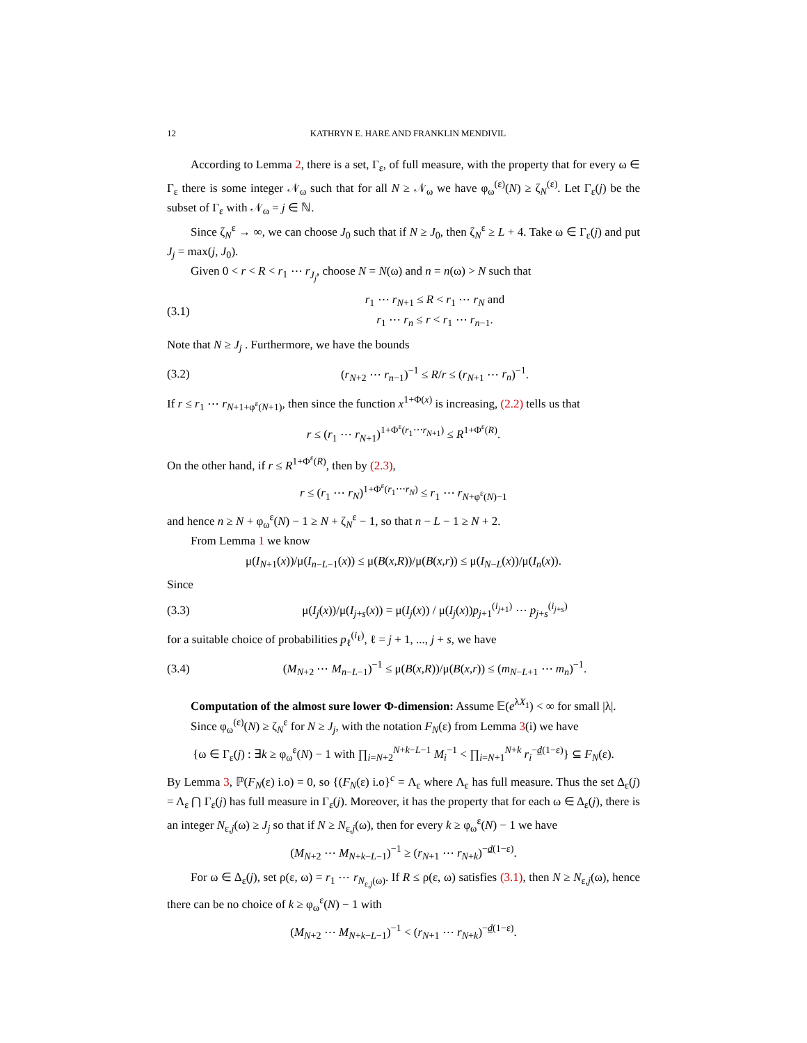12 KATHRYN E. HARE AND FRANKLIN MENDIVIL
According to Lemma 2, there is a set, Γ<sub>ε</sub>, of full measure, with the property that for every ω ∈ Γ<sub>ε</sub> there is some integer 𝒩<sub>ω</sub> such that for all N ≥ 𝒩<sub>ω</sub> we have φ<sub>ω</sub><sup>(ε)</sup>(N) ≥ ζ<sub>N</sub><sup>(ε)</sup>. Let Γ<sub>ε</sub>(j) be the subset of Γ<sub>ε</sub> with 𝒩<sub>ω</sub> = j ∈ ℕ.
Since ζ<sub>N</sub><sup>ε</sup> → ∞, we can choose J<sub>0</sub> such that if N ≥ J<sub>0</sub>, then ζ<sub>N</sub><sup>ε</sup> ≥ L + 4. Take ω ∈ Γ<sub>ε</sub>(j) and put J<sub>j</sub> = max(j, J<sub>0</sub>).
Given 0 < r < R < r<sub>1</sub> ⋯ r<sub>J<sub>j</sub></sub>, choose N = N(ω) and n = n(ω) > N such that
(3.1) r<sub>1</sub> ⋯ r<sub>N+1</sub> ≤ R < r<sub>1</sub> ⋯ r<sub>N</sub> and
r<sub>1</sub> ⋯ r<sub>n</sub> ≤ r < r<sub>1</sub> ⋯ r<sub>n−1</sub>.
Note that N ≥ J<sub>j</sub> . Furthermore, we have the bounds
(3.2) (r<sub>N+2</sub> ⋯ r<sub>n−1</sub>)<sup>−1</sup> ≤ R/r ≤ (r<sub>N+1</sub> ⋯ r<sub>n</sub>)<sup>−1</sup>.
If r ≤ r<sub>1</sub> ⋯ r<sub>N+1+φ<sup>ε</sup>(N+1)</sub>, then since the function x<sup>1+Φ(x)</sup> is increasing, (2.2) tells us that
r ≤ (r<sub>1</sub> ⋯ r<sub>N+1</sub>)<sup>1+Φ<sup>ε</sup>(r<sub>1</sub>⋯r<sub>N+1</sub>)</sup> ≤ R<sup>1+Φ<sup>ε</sup>(R)</sup>.
On the other hand, if r ≤ R<sup>1+Φ<sup>ε</sup>(R)</sup>, then by (2.3),
r ≤ (r<sub>1</sub> ⋯ r<sub>N</sub>)<sup>1+Φ<sup>ε</sup>(r<sub>1</sub>⋯r<sub>N</sub>)</sup> ≤ r<sub>1</sub> ⋯ r<sub>N+φ<sup>ε</sup>(N)−1</sub>
and hence n ≥ N + φ<sub>ω</sub><sup>ε</sup>(N) − 1 ≥ N + ζ<sub>N</sub><sup>ε</sup> − 1, so that n − L − 1 ≥ N + 2.
From Lemma 1 we know
μ(I<sub>N+1</sub>(x))/μ(I<sub>n−L−1</sub>(x)) ≤ μ(B(x,R))/μ(B(x,r)) ≤ μ(I<sub>N−L</sub>(x))/μ(I<sub>n</sub>(x)).
Since
(3.3) μ(I<sub>j</sub>(x))/μ(I<sub>j+s</sub>(x)) = μ(I<sub>j</sub>(x)) / μ(I<sub>j</sub>(x))p<sub>j+1</sub><sup>(i<sub>j+1</sub>)</sup> ⋯ p<sub>j+s</sub><sup>(i<sub>j+s</sub>)</sup>
for a suitable choice of probabilities p<sub>ℓ</sub><sup>(i<sub>ℓ</sub>)</sup>, ℓ = j + 1, ..., j + s, we have
(3.4) (M<sub>N+2</sub> ⋯ M<sub>n−L−1</sub>)<sup>−1</sup> ≤ μ(B(x,R))/μ(B(x,r)) ≤ (m<sub>N−L+1</sub> ⋯ m<sub>n</sub>)<sup>−1</sup>.
Computation of the almost sure lower Φ-dimension: Assume 𝔼(e<sup>λX<sub>1</sub></sup>) < ∞ for small |λ|.
Since φ<sub>ω</sub><sup>(ε)</sup>(N) ≥ ζ<sub>N</sub><sup>ε</sup> for N ≥ J<sub>j</sub>, with the notation F<sub>N</sub>(ε) from Lemma 3(i) we have
{ω ∈ Γ<sub>ε</sub>(j) : ∃k ≥ φ<sub>ω</sub><sup>ε</sup>(N) − 1 with ∏<sub>i=N+2</sub><sup>N+k−L−1</sup> M<sub>i</sub><sup>−1</sup> < ∏<sub>i=N+1</sub><sup>N+k</sup> r<sub>i</sub><sup>−d(1−ε)</sup>} ⊆ F<sub>N</sub>(ε).
By Lemma 3, ℙ(F<sub>N</sub>(ε) i.o) = 0, so {(F<sub>N</sub>(ε) i.o}<sup>c</sup> = Λ<sub>ε</sub> where Λ<sub>ε</sub> has full measure. Thus the set Δ<sub>ε</sub>(j) = Λ<sub>ε</sub> ⋂ Γ<sub>ε</sub>(j) has full measure in Γ<sub>ε</sub>(j). Moreover, it has the property that for each ω ∈ Δ<sub>ε</sub>(j), there is an integer N<sub>ε,j</sub>(ω) ≥ J<sub>j</sub> so that if N ≥ N<sub>ε,j</sub>(ω), then for every k ≥ φ<sub>ω</sub><sup>ε</sup>(N) − 1 we have
(M<sub>N+2</sub> ⋯ M<sub>N+k−L−1</sub>)<sup>−1</sup> ≥ (r<sub>N+1</sub> ⋯ r<sub>N+k</sub>)<sup>−d(1−ε)</sup>.
For ω ∈ Δ<sub>ε</sub>(j), set ρ(ε, ω) = r<sub>1</sub> ⋯ r<sub>N<sub>ε,j</sub>(ω)</sub>. If R ≤ ρ(ε, ω) satisfies (3.1), then N ≥ N<sub>ε,j</sub>(ω), hence there can be no choice of k ≥ φ<sub>ω</sub><sup>ε</sup>(N) − 1 with
(M<sub>N+2</sub> ⋯ M<sub>N+k−L−1</sub>)<sup>−1</sup> < (r<sub>N+1</sub> ⋯ r<sub>N+k</sub>)<sup>−d(1−ε)</sup>.